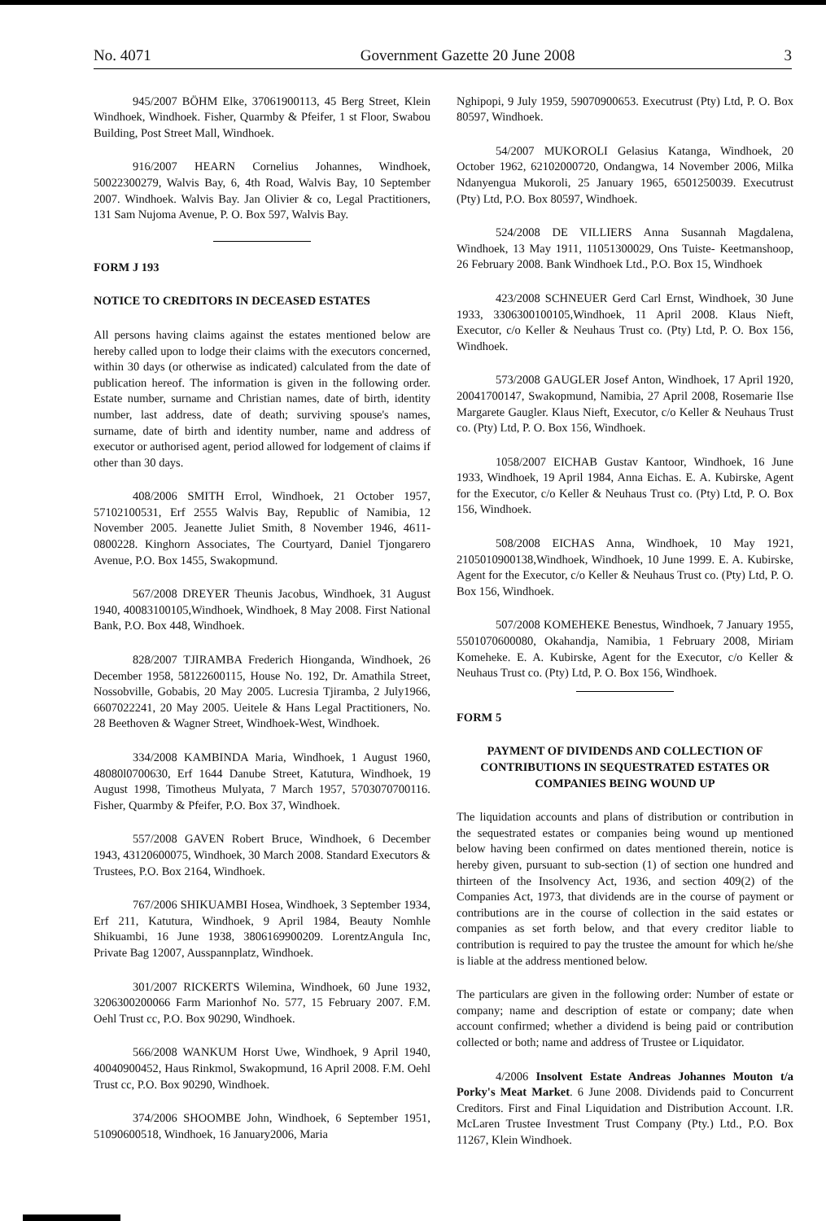No. 4071 Government Gazette 20 June 2008 3
945/2007 BÖHM Elke, 37061900113, 45 Berg Street, Klein Windhoek, Windhoek. Fisher, Quarmby & Pfeifer, 1 st Floor, Swabou Building, Post Street Mall, Windhoek.
916/2007 HEARN Cornelius Johannes, Windhoek, 50022300279, Walvis Bay, 6, 4th Road, Walvis Bay, 10 September 2007. Windhoek. Walvis Bay. Jan Olivier & co, Legal Practitioners, 131 Sam Nujoma Avenue, P. O. Box 597, Walvis Bay.
FORM J 193
NOTICE TO CREDITORS IN DECEASED ESTATES
All persons having claims against the estates mentioned below are hereby called upon to lodge their claims with the executors concerned, within 30 days (or otherwise as indicated) calculated from the date of publication hereof. The information is given in the following order. Estate number, surname and Christian names, date of birth, identity number, last address, date of death; surviving spouse's names, surname, date of birth and identity number, name and address of executor or authorised agent, period allowed for lodgement of claims if other than 30 days.
408/2006 SMITH Errol, Windhoek, 21 October 1957, 57102100531, Erf 2555 Walvis Bay, Republic of Namibia, 12 November 2005. Jeanette Juliet Smith, 8 November 1946, 4611-0800228. Kinghorn Associates, The Courtyard, Daniel Tjongarero Avenue, P.O. Box 1455, Swakopmund.
567/2008 DREYER Theunis Jacobus, Windhoek, 31 August 1940, 40083100105,Windhoek, Windhoek, 8 May 2008. First National Bank, P.O. Box 448, Windhoek.
828/2007 TJIRAMBA Frederich Hionganda, Windhoek, 26 December 1958, 58122600115, House No. 192, Dr. Amathila Street, Nossobville, Gobabis, 20 May 2005. Lucresia Tjiramba, 2 July1966, 6607022241, 20 May 2005. Ueitele & Hans Legal Practitioners, No. 28 Beethoven & Wagner Street, Windhoek-West, Windhoek.
334/2008 KAMBINDA Maria, Windhoek, 1 August 1960, 48080l0700630, Erf 1644 Danube Street, Katutura, Windhoek, 19 August 1998, Timotheus Mulyata, 7 March 1957, 5703070700116. Fisher, Quarmby & Pfeifer, P.O. Box 37, Windhoek.
557/2008 GAVEN Robert Bruce, Windhoek, 6 December 1943, 43120600075, Windhoek, 30 March 2008. Standard Executors & Trustees, P.O. Box 2164, Windhoek.
767/2006 SHIKUAMBI Hosea, Windhoek, 3 September 1934, Erf 211, Katutura, Windhoek, 9 April 1984, Beauty Nomhle Shikuambi, 16 June 1938, 3806169900209. LorentzAngula Inc, Private Bag 12007, Ausspannplatz, Windhoek.
301/2007 RICKERTS Wilemina, Windhoek, 60 June 1932, 3206300200066 Farm Marionhof No. 577, 15 February 2007. F.M. Oehl Trust cc, P.O. Box 90290, Windhoek.
566/2008 WANKUM Horst Uwe, Windhoek, 9 April 1940, 40040900452, Haus Rinkmol, Swakopmund, 16 April 2008. F.M. Oehl Trust cc, P.O. Box 90290, Windhoek.
374/2006 SHOOMBE John, Windhoek, 6 September 1951, 51090600518, Windhoek, 16 January2006, Maria
Nghipopi, 9 July 1959, 59070900653. Executrust (Pty) Ltd, P. O. Box 80597, Windhoek.
54/2007 MUKOROLI Gelasius Katanga, Windhoek, 20 October 1962, 62102000720, Ondangwa, 14 November 2006, Milka Ndanyengua Mukoroli, 25 January 1965, 6501250039. Executrust (Pty) Ltd, P.O. Box 80597, Windhoek.
524/2008 DE VILLIERS Anna Susannah Magdalena, Windhoek, 13 May 1911, 11051300029, Ons Tuiste- Keetmanshoop, 26 February 2008. Bank Windhoek Ltd., P.O. Box 15, Windhoek
423/2008 SCHNEUER Gerd Carl Ernst, Windhoek, 30 June 1933, 3306300100105,Windhoek, 11 April 2008. Klaus Nieft, Executor, c/o Keller & Neuhaus Trust co. (Pty) Ltd, P. O. Box 156, Windhoek.
573/2008 GAUGLER Josef Anton, Windhoek, 17 April 1920, 20041700147, Swakopmund, Namibia, 27 April 2008, Rosemarie Ilse Margarete Gaugler. Klaus Nieft, Executor, c/o Keller & Neuhaus Trust co. (Pty) Ltd, P. O. Box 156, Windhoek.
1058/2007 EICHAB Gustav Kantoor, Windhoek, 16 June 1933, Windhoek, 19 April 1984, Anna Eichas. E. A. Kubirske, Agent for the Executor, c/o Keller & Neuhaus Trust co. (Pty) Ltd, P. O. Box 156, Windhoek.
508/2008 EICHAS Anna, Windhoek, 10 May 1921, 2105010900138,Windhoek, Windhoek, 10 June 1999. E. A. Kubirske, Agent for the Executor, c/o Keller & Neuhaus Trust co. (Pty) Ltd, P. O. Box 156, Windhoek.
507/2008 KOMEHEKE Benestus, Windhoek, 7 January 1955, 5501070600080, Okahandja, Namibia, 1 February 2008, Miriam Komeheke. E. A. Kubirske, Agent for the Executor, c/o Keller & Neuhaus Trust co. (Pty) Ltd, P. O. Box 156, Windhoek.
FORM 5
PAYMENT OF DIVIDENDS AND COLLECTION OF CONTRIBUTIONS IN SEQUESTRATED ESTATES OR COMPANIES BEING WOUND UP
The liquidation accounts and plans of distribution or contribution in the sequestrated estates or companies being wound up mentioned below having been confirmed on dates mentioned therein, notice is hereby given, pursuant to sub-section (1) of section one hundred and thirteen of the Insolvency Act, 1936, and section 409(2) of the Companies Act, 1973, that dividends are in the course of payment or contributions are in the course of collection in the said estates or companies as set forth below, and that every creditor liable to contribution is required to pay the trustee the amount for which he/she is liable at the address mentioned below.
The particulars are given in the following order: Number of estate or company; name and description of estate or company; date when account confirmed; whether a dividend is being paid or contribution collected or both; name and address of Trustee or Liquidator.
4/2006 Insolvent Estate Andreas Johannes Mouton t/a Porky's Meat Market. 6 June 2008. Dividends paid to Concurrent Creditors. First and Final Liquidation and Distribution Account. I.R. McLaren Trustee Investment Trust Company (Pty.) Ltd., P.O. Box 11267, Klein Windhoek.